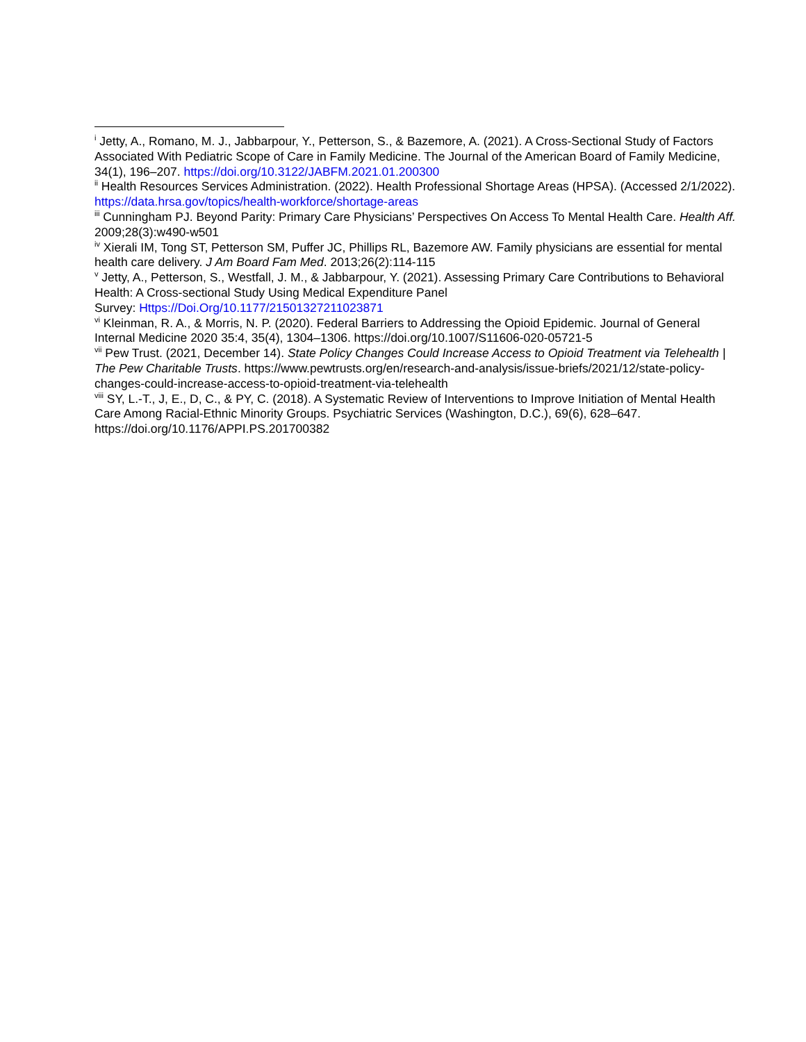<sup>i</sup> Jetty, A., Romano, M. J., Jabbarpour, Y., Petterson, S., & Bazemore, A. (2021). A Cross-Sectional Study of Factors Associated With Pediatric Scope of Care in Family Medicine. The Journal of the American Board of Family Medicine, 34(1), 196–207. https://doi.org/10.3122/JABFM.2021.01.200300
<sup>ii</sup> Health Resources Services Administration. (2022). Health Professional Shortage Areas (HPSA). (Accessed 2/1/2022). https://data.hrsa.gov/topics/health-workforce/shortage-areas
<sup>iii</sup> Cunningham PJ. Beyond Parity: Primary Care Physicians’ Perspectives On Access To Mental Health Care. Health Aff. 2009;28(3):w490-w501
<sup>iv</sup> Xierali IM, Tong ST, Petterson SM, Puffer JC, Phillips RL, Bazemore AW. Family physicians are essential for mental health care delivery. J Am Board Fam Med. 2013;26(2):114-115
<sup>v</sup> Jetty, A., Petterson, S., Westfall, J. M., & Jabbarpour, Y. (2021). Assessing Primary Care Contributions to Behavioral Health: A Cross-sectional Study Using Medical Expenditure Panel
Survey: Https://Doi.Org/10.1177/21501327211023871
<sup>vi</sup> Kleinman, R. A., & Morris, N. P. (2020). Federal Barriers to Addressing the Opioid Epidemic. Journal of General Internal Medicine 2020 35:4, 35(4), 1304–1306. https://doi.org/10.1007/S11606-020-05721-5
<sup>vii</sup> Pew Trust. (2021, December 14). State Policy Changes Could Increase Access to Opioid Treatment via Telehealth | The Pew Charitable Trusts. https://www.pewtrusts.org/en/research-and-analysis/issue-briefs/2021/12/state-policy-changes-could-increase-access-to-opioid-treatment-via-telehealth
<sup>viii</sup> SY, L.-T., J, E., D, C., & PY, C. (2018). A Systematic Review of Interventions to Improve Initiation of Mental Health Care Among Racial-Ethnic Minority Groups. Psychiatric Services (Washington, D.C.), 69(6), 628–647. https://doi.org/10.1176/APPI.PS.201700382